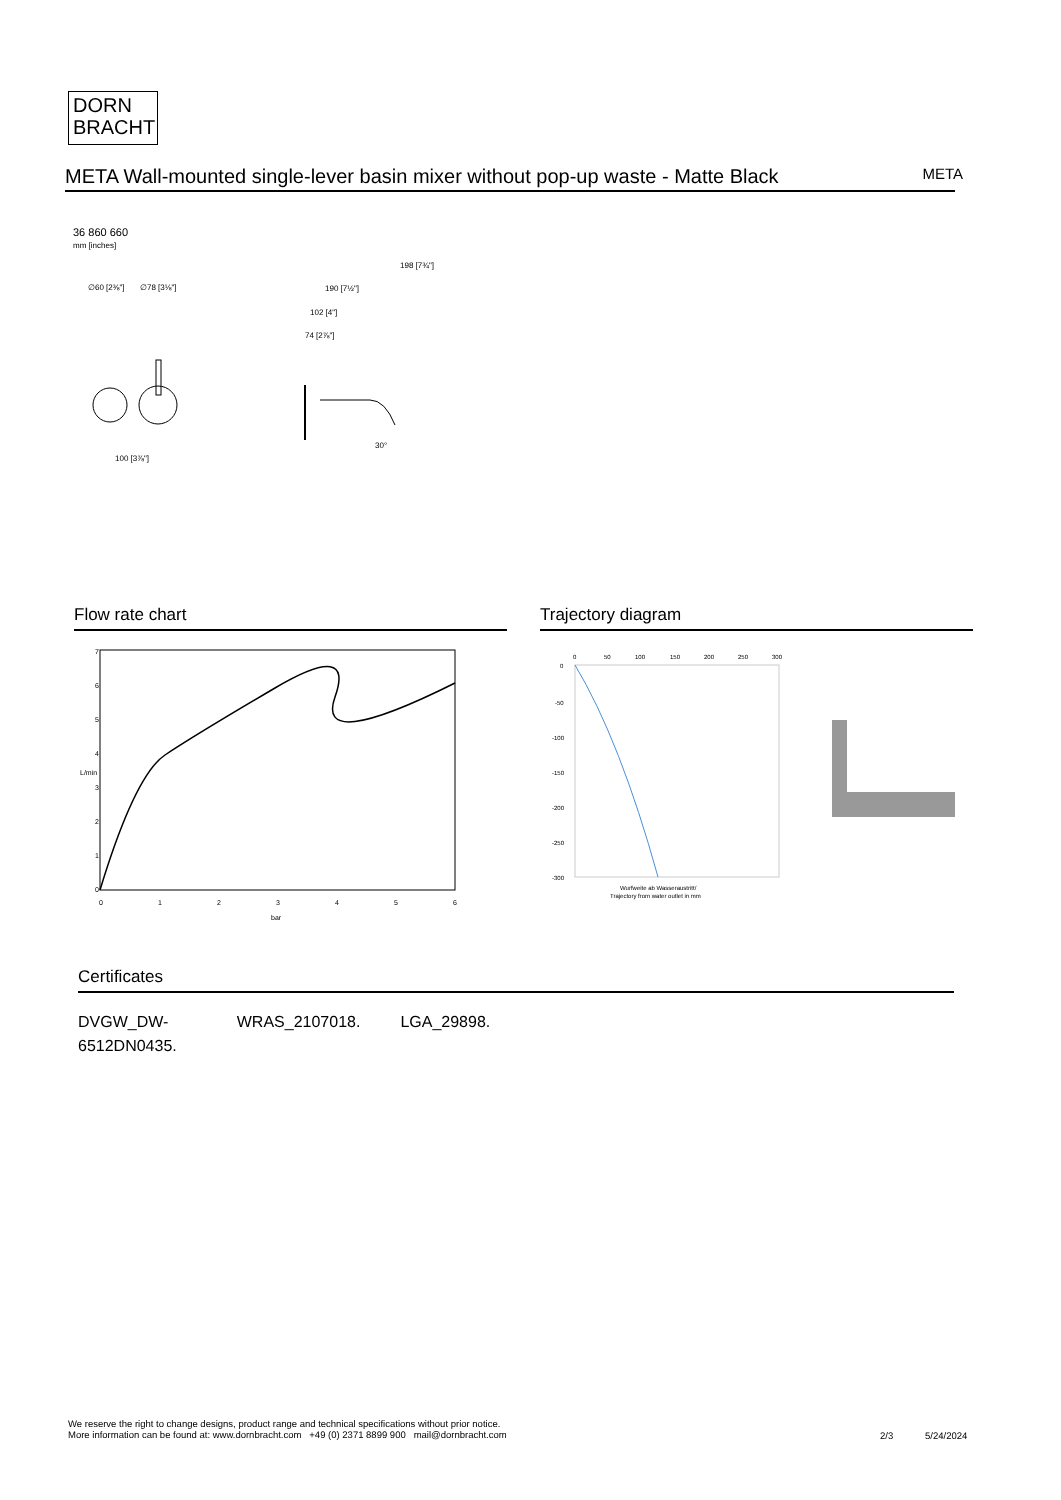DORN
BRACHT
META Wall-mounted single-lever basin mixer without pop-up waste - Matte Black
META
36 860 660
mm [inches]
∅60 [2⅜"]
∅78 [3⅛"]
100 [3⅞"]
198 [7¾"]
190 [7½"]
102 [4"]
74 [2⅞"]
30°
Flow rate chart
7
6
5
4
3
2
1
0
0
1
2
3
4
5
6
bar
L/min
Trajectory diagram
0
50
100
150
200
250
300
0
-50
-100
-150
-200
-250
-300
Wurfweite ab Wasseraustritt/
Trajectory from water outlet in mm
Certificates
DVGW_DW-
6512DN0435.
WRAS_2107018. LGA_29898.
We reserve the right to change designs, product range and technical specifications without prior notice.
More information can be found at: www.dornbracht.com +49 (0) 2371 8899 900 mail@dornbracht.com
2/3 5/24/2024